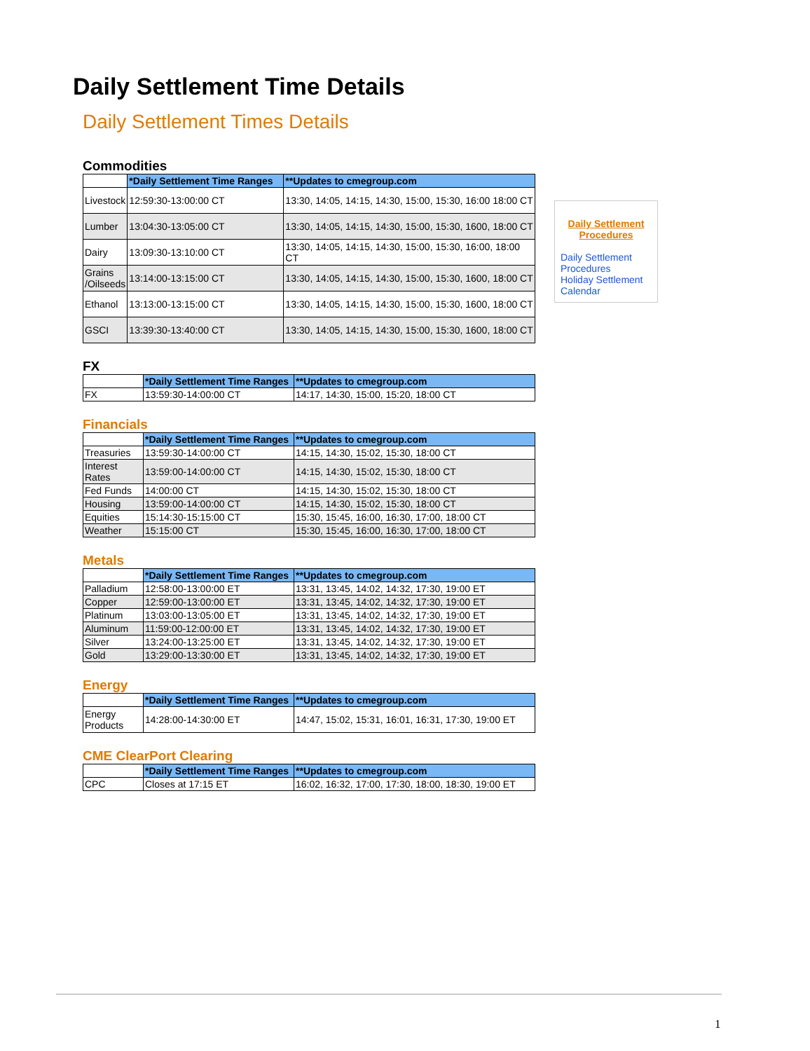Daily Settlement Time Details
Daily Settlement Times Details
Commodities
| | *Daily Settlement Time Ranges | **Updates to cmegroup.com |
| Livestock | 12:59:30-13:00:00 CT | 13:30, 14:05, 14:15, 14:30, 15:00, 15:30, 16:00 18:00 CT |
| Lumber | 13:04:30-13:05:00 CT | 13:30, 14:05, 14:15, 14:30, 15:00, 15:30, 1600, 18:00 CT |
| Dairy | 13:09:30-13:10:00 CT | 13:30, 14:05, 14:15, 14:30, 15:00, 15:30, 16:00, 18:00 CT |
| Grains /Oilseeds | 13:14:00-13:15:00 CT | 13:30, 14:05, 14:15, 14:30, 15:00, 15:30, 1600, 18:00 CT |
| Ethanol | 13:13:00-13:15:00 CT | 13:30, 14:05, 14:15, 14:30, 15:00, 15:30, 1600, 18:00 CT |
| GSCI | 13:39:30-13:40:00 CT | 13:30, 14:05, 14:15, 14:30, 15:00, 15:30, 1600, 18:00 CT |
FX
| | *Daily Settlement Time Ranges | **Updates to cmegroup.com |
| FX | 13:59:30-14:00:00 CT | 14:17, 14:30, 15:00, 15:20, 18:00 CT |
Financials
| | *Daily Settlement Time Ranges | **Updates to cmegroup.com |
| Treasuries | 13:59:30-14:00:00 CT | 14:15, 14:30, 15:02, 15:30, 18:00 CT |
| Interest Rates | 13:59:00-14:00:00 CT | 14:15, 14:30, 15:02, 15:30, 18:00 CT |
| Fed Funds | 14:00:00 CT | 14:15, 14:30, 15:02, 15:30, 18:00 CT |
| Housing | 13:59:00-14:00:00 CT | 14:15, 14:30, 15:02, 15:30, 18:00 CT |
| Equities | 15:14:30-15:15:00 CT | 15:30, 15:45, 16:00, 16:30, 17:00, 18:00 CT |
| Weather | 15:15:00 CT | 15:30, 15:45, 16:00, 16:30, 17:00, 18:00 CT |
Metals
| | *Daily Settlement Time Ranges | **Updates to cmegroup.com |
| Palladium | 12:58:00-13:00:00 ET | 13:31, 13:45, 14:02, 14:32, 17:30, 19:00 ET |
| Copper | 12:59:00-13:00:00 ET | 13:31, 13:45, 14:02, 14:32, 17:30, 19:00 ET |
| Platinum | 13:03:00-13:05:00 ET | 13:31, 13:45, 14:02, 14:32, 17:30, 19:00 ET |
| Aluminum | 11:59:00-12:00:00 ET | 13:31, 13:45, 14:02, 14:32, 17:30, 19:00 ET |
| Silver | 13:24:00-13:25:00 ET | 13:31, 13:45, 14:02, 14:32, 17:30, 19:00 ET |
| Gold | 13:29:00-13:30:00 ET | 13:31, 13:45, 14:02, 14:32, 17:30, 19:00 ET |
Energy
| | *Daily Settlement Time Ranges | **Updates to cmegroup.com |
| Energy Products | 14:28:00-14:30:00 ET | 14:47, 15:02, 15:31, 16:01, 16:31, 17:30, 19:00 ET |
CME ClearPort Clearing
| | *Daily Settlement Time Ranges | **Updates to cmegroup.com |
| CPC | Closes at 17:15 ET | 16:02, 16:32, 17:00, 17:30, 18:00, 18:30, 19:00 ET |
Daily Settlement Procedures
Daily Settlement Procedures
Holiday Settlement Calendar
1